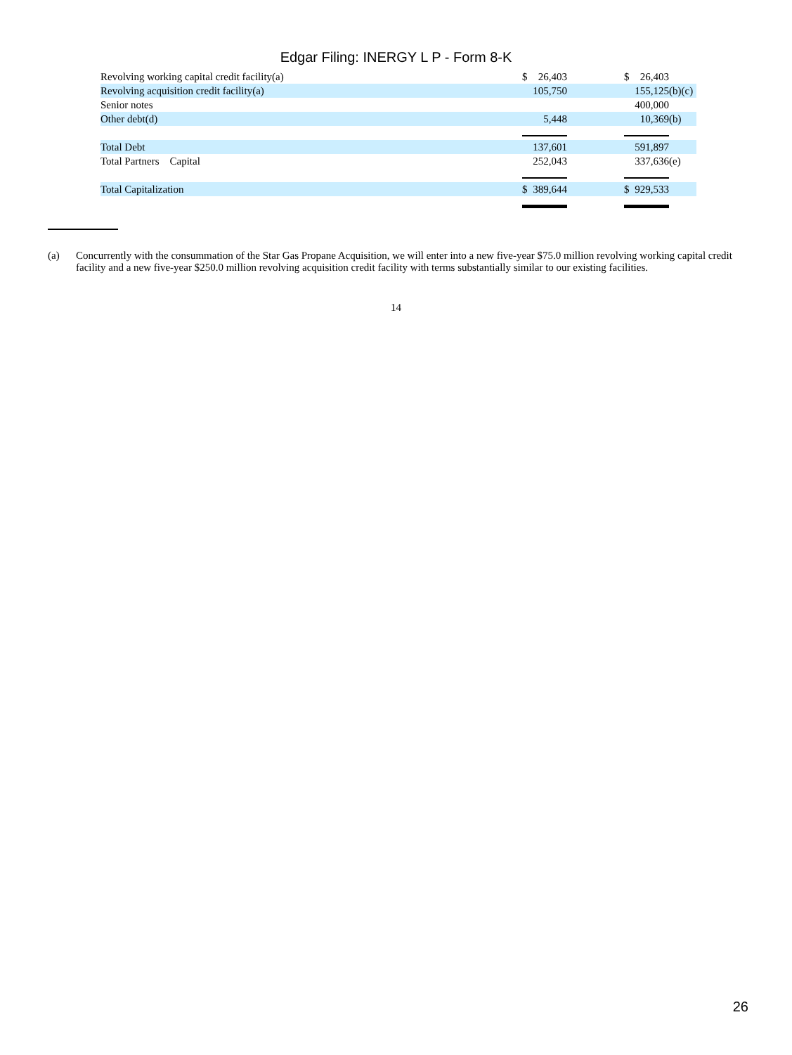Edgar Filing: INERGY L P - Form 8-K
| Revolving working capital credit facility(a) | $ | 26,403 | | $ | 26,403 | |
| Revolving acquisition credit facility(a) | | 105,750 | | | 155,125 | (b)(c) |
| Senior notes | | | | | 400,000 | |
| Other debt(d) | | 5,448 | | | 10,369 | (b) |
| Total Debt | | 137,601 | | | 591,897 | |
| Total Partners Capital | | 252,043 | | | 337,636 | (e) |
| Total Capitalization | $ | 389,644 | | $ | 929,533 | |
(a) Concurrently with the consummation of the Star Gas Propane Acquisition, we will enter into a new five-year $75.0 million revolving working capital credit facility and a new five-year $250.0 million revolving acquisition credit facility with terms substantially similar to our existing facilities.
14
26